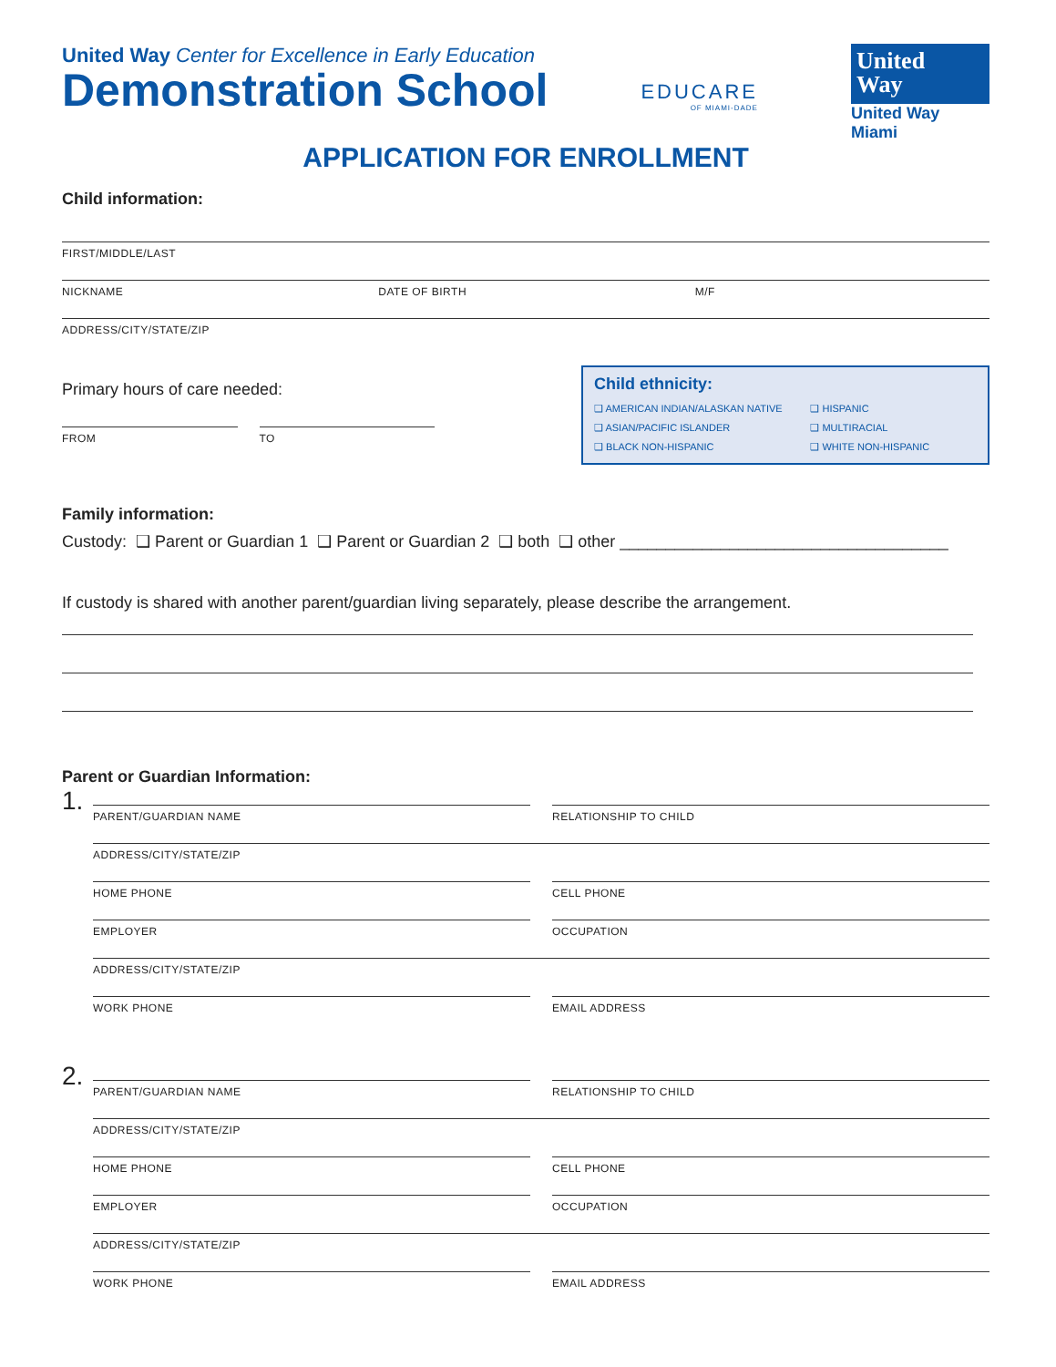United Way Center for Excellence in Early Education
Demonstration School
EDUCARE
OF MIAMI-DADE
United
Way
United Way Miami
APPLICATION FOR ENROLLMENT
Child information:
FIRST/MIDDLE/LAST
NICKNAME DATE OF BIRTH M/F
ADDRESS/CITY/STATE/ZIP
Primary hours of care needed:
FROM TO
Child ethnicity:
❑ AMERICAN INDIAN/ALASKAN NATIVE ❑ HISPANIC ❑ ASIAN/PACIFIC ISLANDER ❑ MULTIRACIAL ❑ BLACK NON-HISPANIC ❑ WHITE NON-HISPANIC
Family information:
Custody: ❑ Parent or Guardian 1 ❑ Parent or Guardian 2 ❑ both ❑ other ____________________________________
If custody is shared with another parent/guardian living separately, please describe the arrangement.
Parent or Guardian Information:
1.
PARENT/GUARDIAN NAME RELATIONSHIP TO CHILD
ADDRESS/CITY/STATE/ZIP
HOME PHONE CELL PHONE
EMPLOYER OCCUPATION
ADDRESS/CITY/STATE/ZIP
WORK PHONE EMAIL ADDRESS
2.
PARENT/GUARDIAN NAME RELATIONSHIP TO CHILD
ADDRESS/CITY/STATE/ZIP
HOME PHONE CELL PHONE
EMPLOYER OCCUPATION
ADDRESS/CITY/STATE/ZIP
WORK PHONE EMAIL ADDRESS